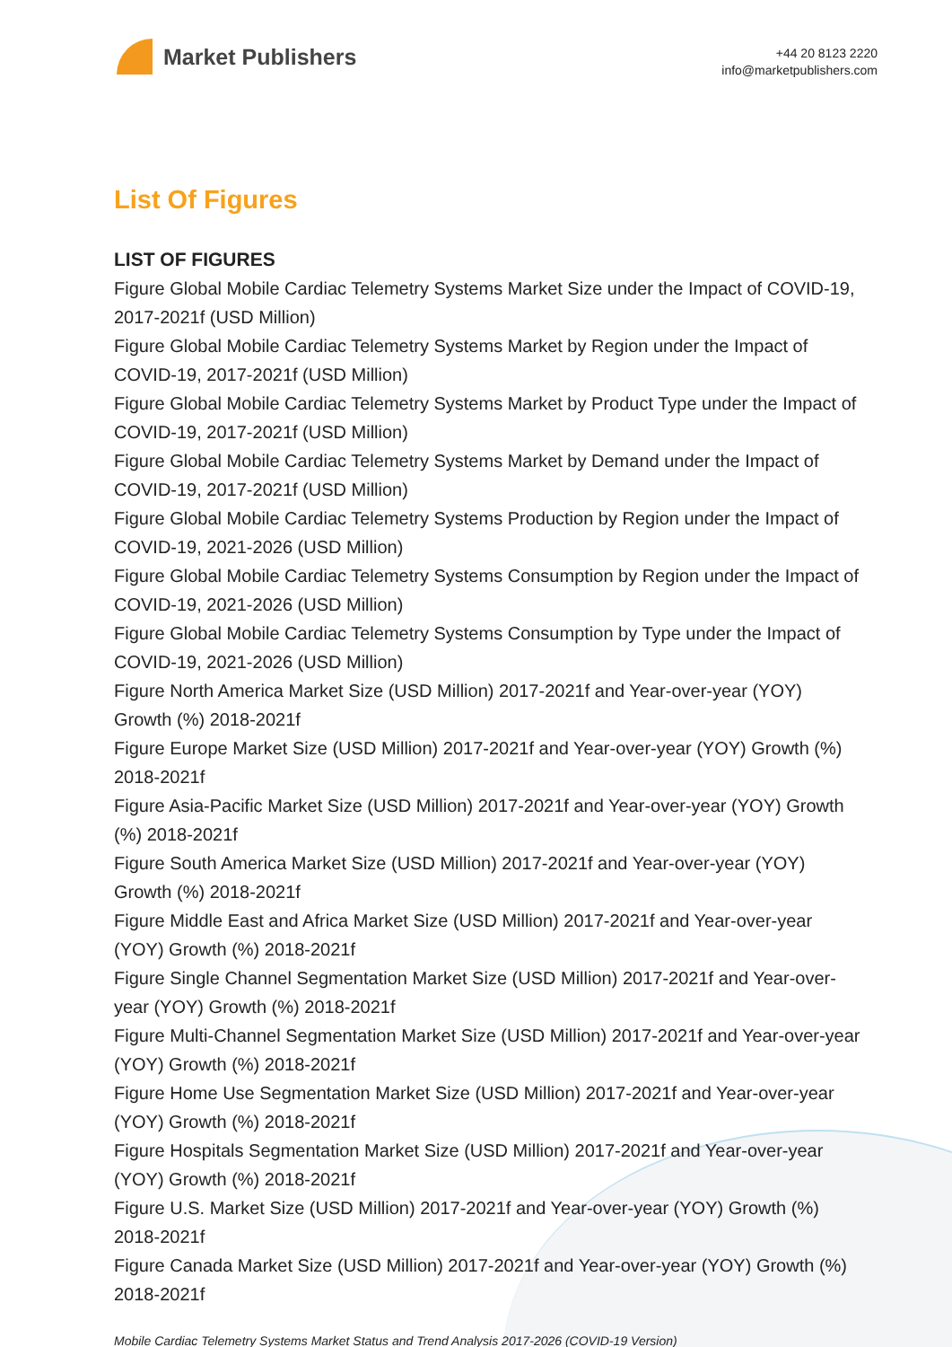Market Publishers
+44 20 8123 2220
info@marketpublishers.com
List Of Figures
LIST OF FIGURES
Figure Global Mobile Cardiac Telemetry Systems Market Size under the Impact of COVID-19, 2017-2021f (USD Million)
Figure Global Mobile Cardiac Telemetry Systems Market by Region under the Impact of COVID-19, 2017-2021f (USD Million)
Figure Global Mobile Cardiac Telemetry Systems Market by Product Type under the Impact of COVID-19, 2017-2021f (USD Million)
Figure Global Mobile Cardiac Telemetry Systems Market by Demand under the Impact of COVID-19, 2017-2021f (USD Million)
Figure Global Mobile Cardiac Telemetry Systems Production by Region under the Impact of COVID-19, 2021-2026 (USD Million)
Figure Global Mobile Cardiac Telemetry Systems Consumption by Region under the Impact of COVID-19, 2021-2026 (USD Million)
Figure Global Mobile Cardiac Telemetry Systems Consumption by Type under the Impact of COVID-19, 2021-2026 (USD Million)
Figure North America Market Size (USD Million) 2017-2021f and Year-over-year (YOY) Growth (%) 2018-2021f
Figure Europe Market Size (USD Million) 2017-2021f and Year-over-year (YOY) Growth (%) 2018-2021f
Figure Asia-Pacific Market Size (USD Million) 2017-2021f and Year-over-year (YOY) Growth (%) 2018-2021f
Figure South America Market Size (USD Million) 2017-2021f and Year-over-year (YOY) Growth (%) 2018-2021f
Figure Middle East and Africa Market Size (USD Million) 2017-2021f and Year-over-year (YOY) Growth (%) 2018-2021f
Figure Single Channel Segmentation Market Size (USD Million) 2017-2021f and Year-over-year (YOY) Growth (%) 2018-2021f
Figure Multi-Channel Segmentation Market Size (USD Million) 2017-2021f and Year-over-year (YOY) Growth (%) 2018-2021f
Figure Home Use Segmentation Market Size (USD Million) 2017-2021f and Year-over-year (YOY) Growth (%) 2018-2021f
Figure Hospitals Segmentation Market Size (USD Million) 2017-2021f and Year-over-year (YOY) Growth (%) 2018-2021f
Figure U.S. Market Size (USD Million) 2017-2021f and Year-over-year (YOY) Growth (%) 2018-2021f
Figure Canada Market Size (USD Million) 2017-2021f and Year-over-year (YOY) Growth (%) 2018-2021f
Mobile Cardiac Telemetry Systems Market Status and Trend Analysis 2017-2026 (COVID-19 Version)